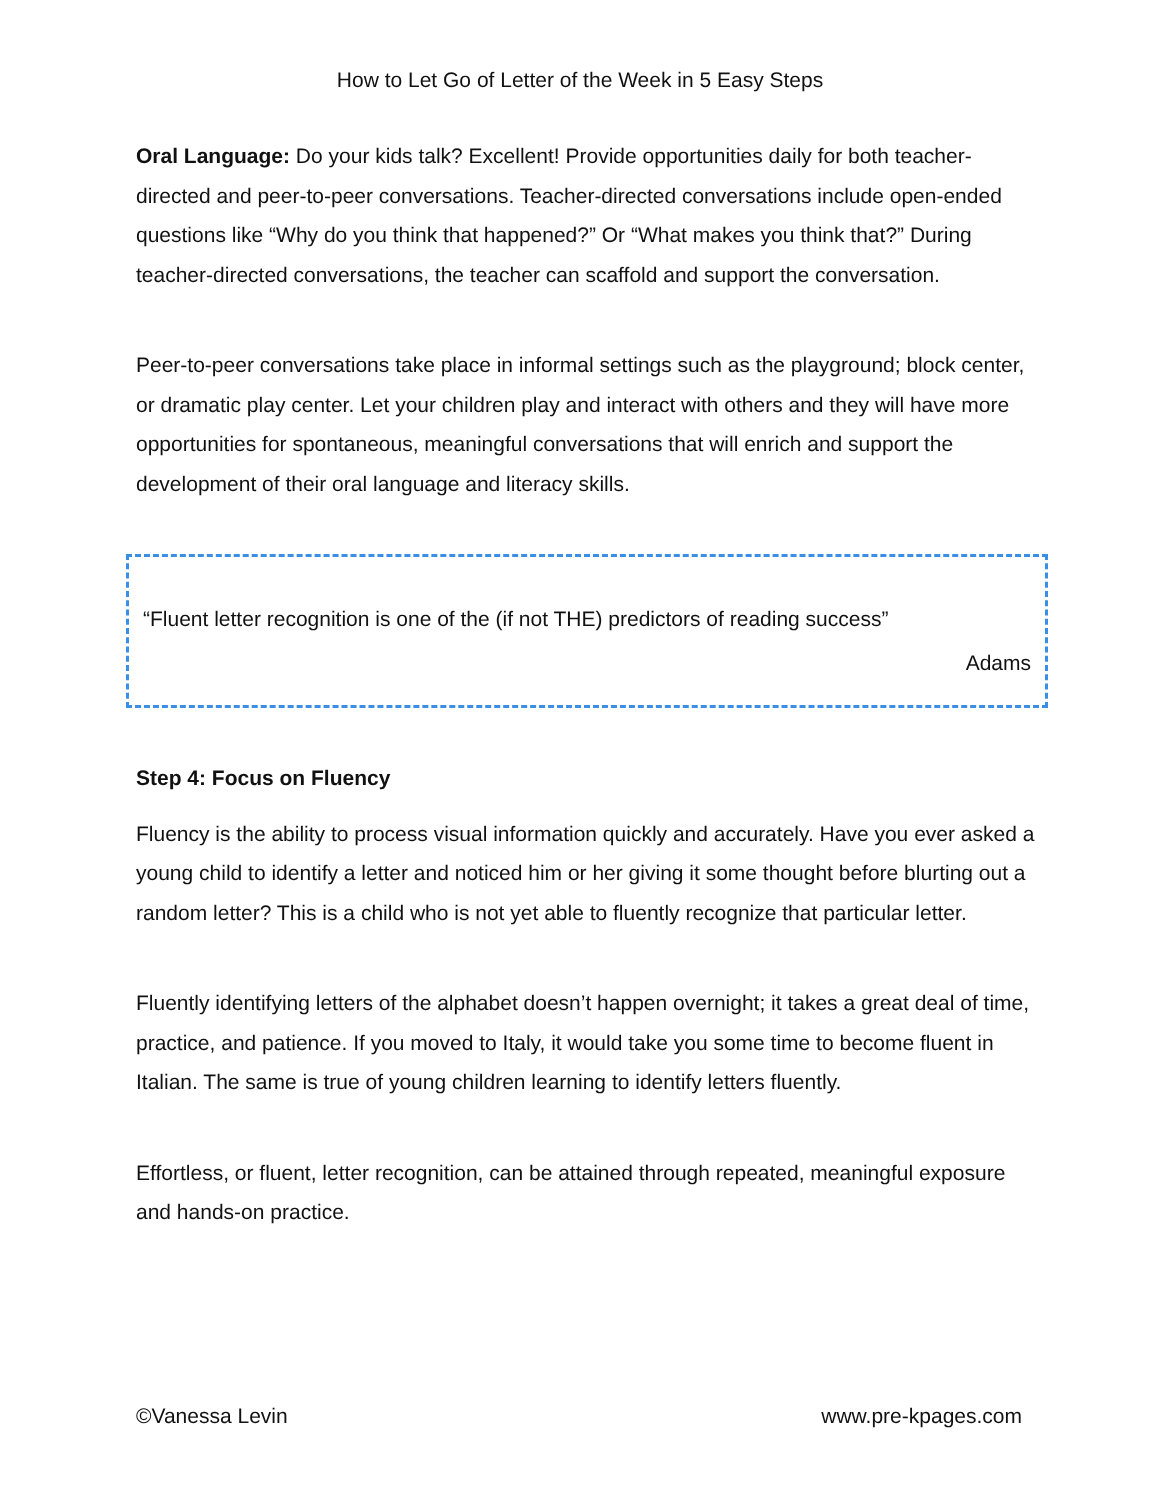How to Let Go of Letter of the Week in 5 Easy Steps
Oral Language: Do your kids talk? Excellent! Provide opportunities daily for both teacher-directed and peer-to-peer conversations. Teacher-directed conversations include open-ended questions like “Why do you think that happened?” Or “What makes you think that?” During teacher-directed conversations, the teacher can scaffold and support the conversation.
Peer-to-peer conversations take place in informal settings such as the playground; block center, or dramatic play center. Let your children play and interact with others and they will have more opportunities for spontaneous, meaningful conversations that will enrich and support the development of their oral language and literacy skills.
“Fluent letter recognition is one of the (if not THE) predictors of reading success”
Adams
Step 4: Focus on Fluency
Fluency is the ability to process visual information quickly and accurately. Have you ever asked a young child to identify a letter and noticed him or her giving it some thought before blurting out a random letter? This is a child who is not yet able to fluently recognize that particular letter.
Fluently identifying letters of the alphabet doesn’t happen overnight; it takes a great deal of time, practice, and patience. If you moved to Italy, it would take you some time to become fluent in Italian. The same is true of young children learning to identify letters fluently.
Effortless, or fluent, letter recognition, can be attained through repeated, meaningful exposure and hands-on practice.
©Vanessa Levin www.pre-kpages.com